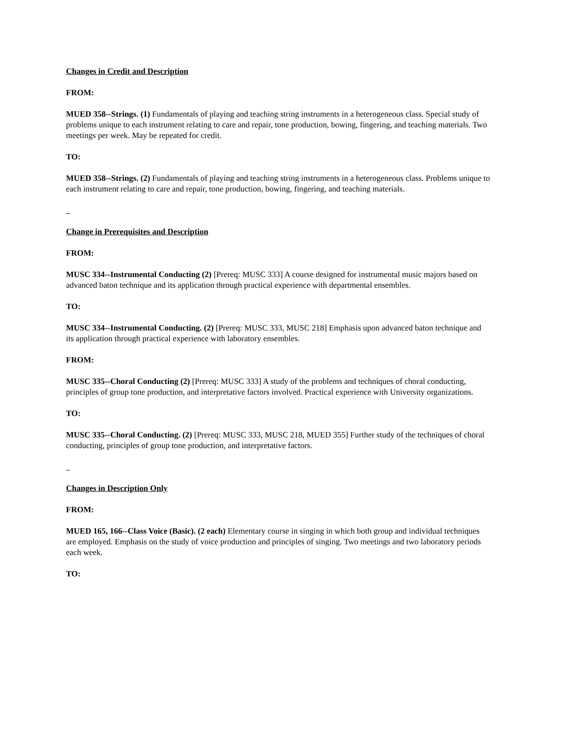Changes in Credit and Description
FROM:
MUED 358--Strings. (1) Fundamentals of playing and teaching string instruments in a heterogeneous class. Special study of problems unique to each instrument relating to care and repair, tone production, bowing, fingering, and teaching materials. Two meetings per week. May be repeated for credit.
TO:
MUED 358--Strings. (2) Fundamentals of playing and teaching string instruments in a heterogeneous class. Problems unique to each instrument relating to care and repair, tone production, bowing, fingering, and teaching materials.
Change in Prerequisites and Description
FROM:
MUSC 334--Instrumental Conducting (2) [Prereq: MUSC 333] A course designed for instrumental music majors based on advanced baton technique and its application through practical experience with departmental ensembles.
TO:
MUSC 334--Instrumental Conducting. (2) [Prereq: MUSC 333, MUSC 218] Emphasis upon advanced baton technique and its application through practical experience with laboratory ensembles.
FROM:
MUSC 335--Choral Conducting (2) [Prereq: MUSC 333] A study of the problems and techniques of choral conducting, principles of group tone production, and interpretative factors involved. Practical experience with University organizations.
TO:
MUSC 335--Choral Conducting. (2) [Prereq: MUSC 333, MUSC 218, MUED 355] Further study of the techniques of choral conducting, principles of group tone production, and interpretative factors.
Changes in Description Only
FROM:
MUED 165, 166--Class Voice (Basic). (2 each) Elementary course in singing in which both group and individual techniques are employed. Emphasis on the study of voice production and principles of singing. Two meetings and two laboratory periods each week.
TO: